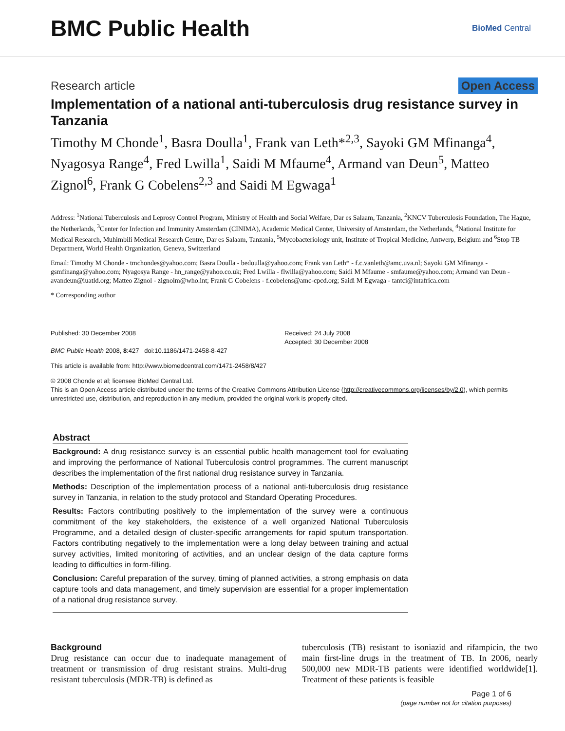BMC Public Health
BioMed Central
Research article Open Access
Implementation of a national anti-tuberculosis drug resistance survey in Tanzania
Timothy M Chonde<sup>1</sup>, Basra Doulla<sup>1</sup>, Frank van Leth*<sup>2,3</sup>, Sayoki GM Mfinanga<sup>4</sup>, Nyagosya Range<sup>4</sup>, Fred Lwilla<sup>1</sup>, Saidi M Mfaume<sup>4</sup>, Armand van Deun<sup>5</sup>, Matteo Zignol<sup>6</sup>, Frank G Cobelens<sup>2,3</sup> and Saidi M Egwaga<sup>1</sup>
Address: <sup>1</sup>National Tuberculosis and Leprosy Control Program, Ministry of Health and Social Welfare, Dar es Salaam, Tanzania, <sup>2</sup>KNCV Tuberculosis Foundation, The Hague, the Netherlands, <sup>3</sup>Center for Infection and Immunity Amsterdam (CINIMA), Academic Medical Center, University of Amsterdam, the Netherlands, <sup>4</sup>National Institute for Medical Research, Muhimbili Medical Research Centre, Dar es Salaam, Tanzania, <sup>5</sup>Mycobacteriology unit, Institute of Tropical Medicine, Antwerp, Belgium and <sup>6</sup>Stop TB Department, World Health Organization, Geneva, Switzerland
Email: Timothy M Chonde - tmchondes@yahoo.com; Basra Doulla - bedoulla@yahoo.com; Frank van Leth* - f.c.vanleth@amc.uva.nl; Sayoki GM Mfinanga - gsmfinanga@yahoo.com; Nyagosya Range - hn_range@yahoo.co.uk; Fred Lwilla - flwilla@yahoo.com; Saidi M Mfaume - smfaume@yahoo.com; Armand van Deun - avandeun@iuatld.org; Matteo Zignol - zignolm@who.int; Frank G Cobelens - f.cobelens@amc-cpcd.org; Saidi M Egwaga - tantci@intafrica.com
* Corresponding author
Published: 30 December 2008
BMC Public Health 2008, 8:427 doi:10.1186/1471-2458-8-427
Received: 24 July 2008
Accepted: 30 December 2008
This article is available from: http://www.biomedcentral.com/1471-2458/8/427
© 2008 Chonde et al; licensee BioMed Central Ltd.
This is an Open Access article distributed under the terms of the Creative Commons Attribution License (http://creativecommons.org/licenses/by/2.0), which permits unrestricted use, distribution, and reproduction in any medium, provided the original work is properly cited.
Abstract
Background: A drug resistance survey is an essential public health management tool for evaluating and improving the performance of National Tuberculosis control programmes. The current manuscript describes the implementation of the first national drug resistance survey in Tanzania.
Methods: Description of the implementation process of a national anti-tuberculosis drug resistance survey in Tanzania, in relation to the study protocol and Standard Operating Procedures.
Results: Factors contributing positively to the implementation of the survey were a continuous commitment of the key stakeholders, the existence of a well organized National Tuberculosis Programme, and a detailed design of cluster-specific arrangements for rapid sputum transportation. Factors contributing negatively to the implementation were a long delay between training and actual survey activities, limited monitoring of activities, and an unclear design of the data capture forms leading to difficulties in form-filling.
Conclusion: Careful preparation of the survey, timing of planned activities, a strong emphasis on data capture tools and data management, and timely supervision are essential for a proper implementation of a national drug resistance survey.
Background
Drug resistance can occur due to inadequate management of treatment or transmission of drug resistant strains. Multi-drug resistant tuberculosis (MDR-TB) is defined as
tuberculosis (TB) resistant to isoniazid and rifampicin, the two main first-line drugs in the treatment of TB. In 2006, nearly 500,000 new MDR-TB patients were identified worldwide[1]. Treatment of these patients is feasible
Page 1 of 6
(page number not for citation purposes)